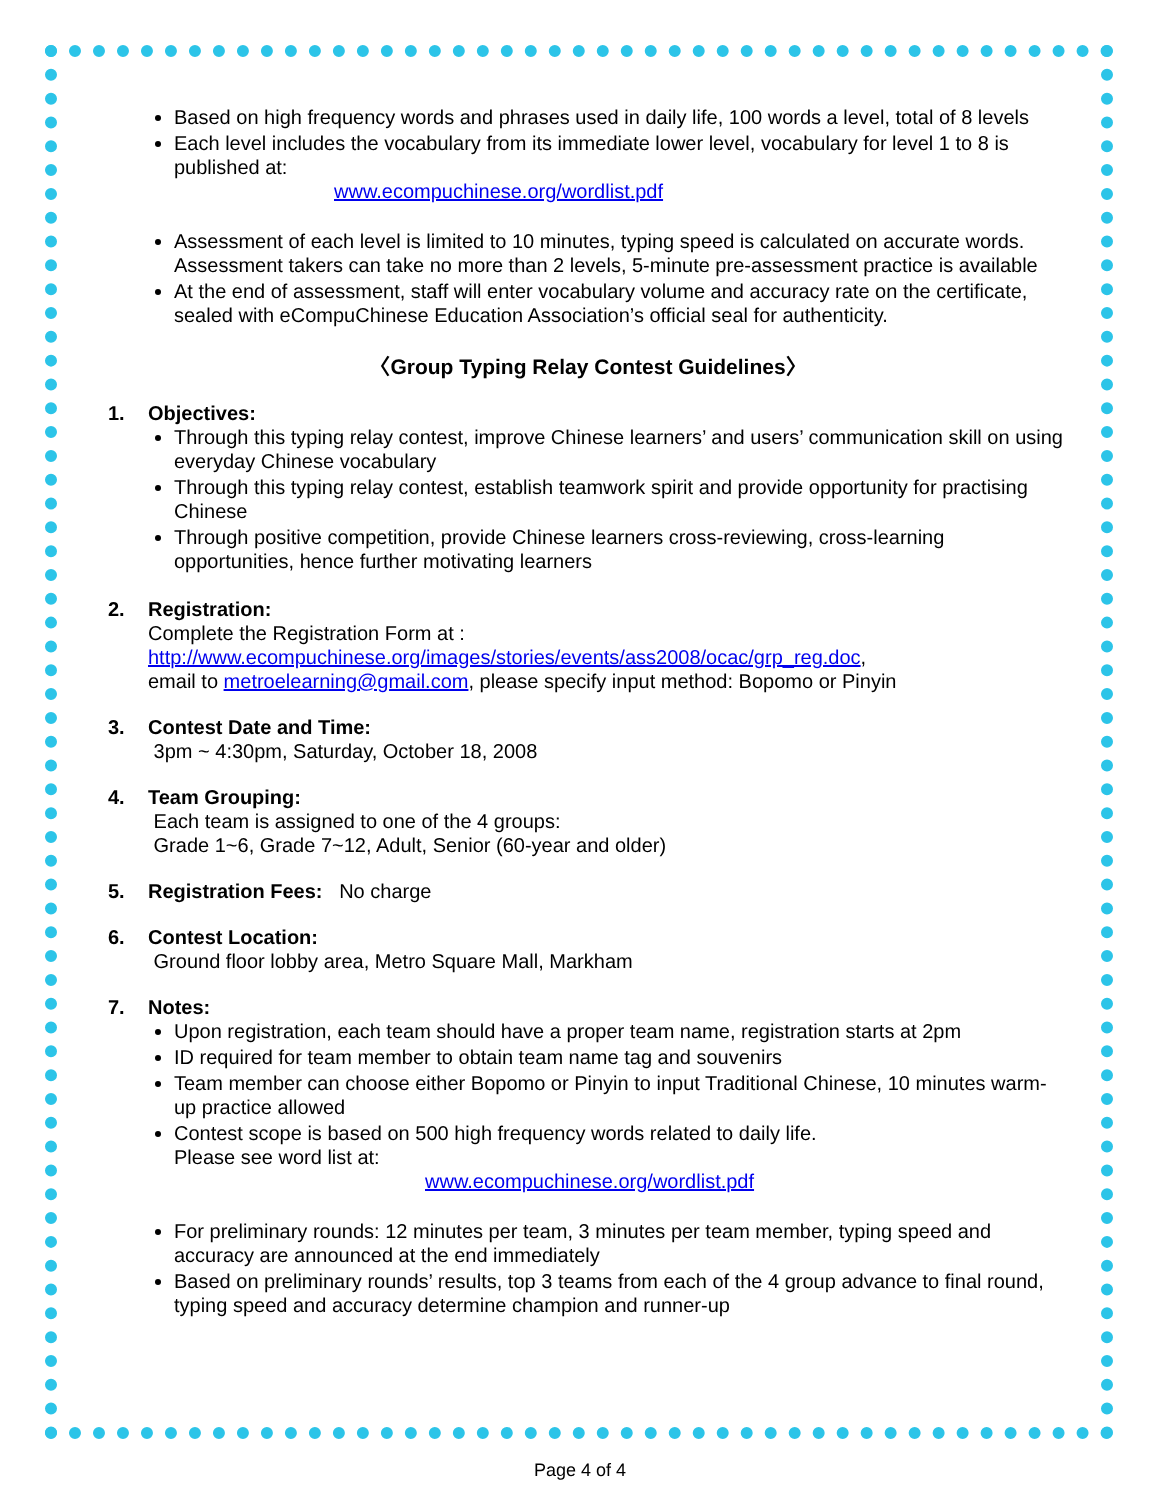Based on high frequency words and phrases used in daily life, 100 words a level, total of 8 levels
Each level includes the vocabulary from its immediate lower level, vocabulary for level 1 to 8 is published at:
www.ecompuchinese.org/wordlist.pdf
Assessment of each level is limited to 10 minutes, typing speed is calculated on accurate words. Assessment takers can take no more than 2 levels, 5-minute pre-assessment practice is available
At the end of assessment, staff will enter vocabulary volume and accuracy rate on the certificate, sealed with eCompuChinese Education Association’s official seal for authenticity.
〈Group Typing Relay Contest Guidelines〉
1. Objectives:
Through this typing relay contest, improve Chinese learners’ and users’ communication skill on using everyday Chinese vocabulary
Through this typing relay contest, establish teamwork spirit and provide opportunity for practising Chinese
Through positive competition, provide Chinese learners cross-reviewing, cross-learning opportunities, hence further motivating learners
2. Registration:
Complete the Registration Form at :
http://www.ecompuchinese.org/images/stories/events/ass2008/ocac/grp_reg.doc,
email to metroelearning@gmail.com, please specify input method: Bopomo or Pinyin
3. Contest Date and Time:
3pm ~ 4:30pm, Saturday, October 18, 2008
4. Team Grouping:
Each team is assigned to one of the 4 groups:
Grade 1~6, Grade 7~12, Adult, Senior (60-year and older)
5. Registration Fees: No charge
6. Contest Location:
Ground floor lobby area, Metro Square Mall, Markham
7. Notes:
Upon registration, each team should have a proper team name, registration starts at 2pm
ID required for team member to obtain team name tag and souvenirs
Team member can choose either Bopomo or Pinyin to input Traditional Chinese, 10 minutes warm-up practice allowed
Contest scope is based on 500 high frequency words related to daily life.
Please see word list at:
www.ecompuchinese.org/wordlist.pdf
For preliminary rounds: 12 minutes per team, 3 minutes per team member, typing speed and accuracy are announced at the end immediately
Based on preliminary rounds’ results, top 3 teams from each of the 4 group advance to final round, typing speed and accuracy determine champion and runner-up
Page 4 of 4